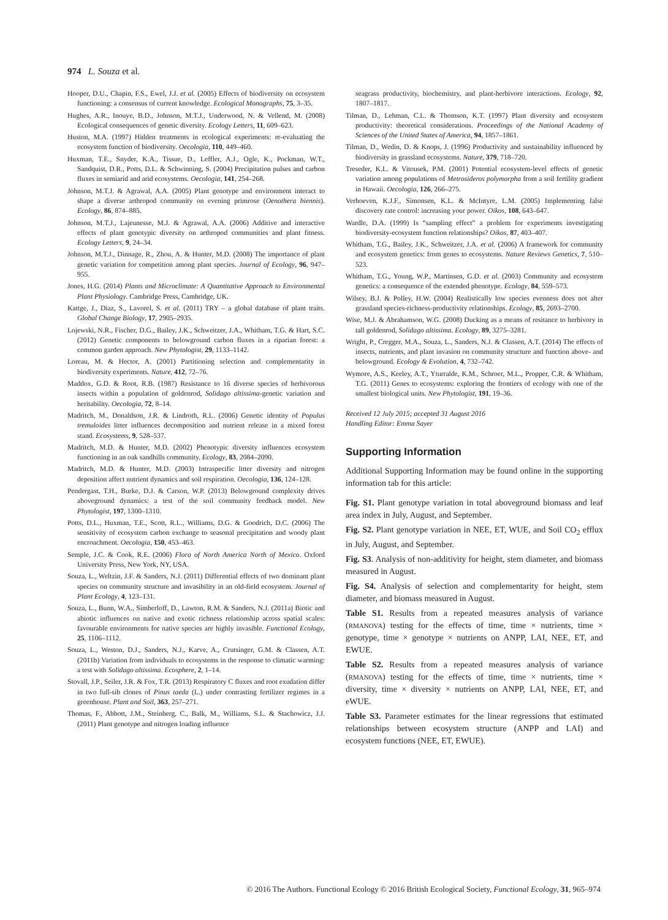974 L. Souza et al.
Hooper, D.U., Chapin, F.S., Ewel, J.J. et al. (2005) Effects of biodiversity on ecosystem functioning: a consensus of current knowledge. Ecological Monographs, 75, 3–35.
Hughes, A.R., Inouye, B.D., Johnson, M.T.J., Underwood, N. & Vellend, M. (2008) Ecological consequences of genetic diversity. Ecology Letters, 11, 609–623.
Huston, M.A. (1997) Hidden treatments in ecological experiments: re-evaluating the ecosystem function of biodiversity. Oecologia, 110, 449–460.
Huxman, T.E., Snyder, K.A., Tissue, D., Leffler, A.J., Ogle, K., Pockman, W.T., Sandquist, D.R., Potts, D.L. & Schwinning, S. (2004) Precipitation pulses and carbon fluxes in semiarid and arid ecosystems. Oecologia, 141, 254–268.
Johnson, M.T.J. & Agrawal, A.A. (2005) Plant genotype and environment interact to shape a diverse arthropod community on evening primrose (Oenothera biennis). Ecology, 86, 874–885.
Johnson, M.T.J., Lajeunesse, M.J. & Agrawal, A.A. (2006) Additive and interactive effects of plant genotypic diversity on arthropod communities and plant fitness. Ecology Letters, 9, 24–34.
Johnson, M.T.J., Dinnage, R., Zhou, A. & Hunter, M.D. (2008) The importance of plant genetic variation for competition among plant species. Journal of Ecology, 96, 947–955.
Jones, H.G. (2014) Plants and Microclimate: A Quantitative Approach to Environmental Plant Physiology. Cambridge Press, Cambridge, UK.
Kattge, J., Diaz, S., Lavorel, S. et al. (2011) TRY – a global database of plant traits. Global Change Biology, 17, 2905–2935.
Lojewski, N.R., Fischer, D.G., Bailey, J.K., Schweitzer, J.A., Whitham, T.G. & Hart, S.C. (2012) Genetic components to belowground carbon fluxes in a riparian forest: a common garden approach. New Phytologist, 29, 1133–1142.
Loreau, M. & Hector, A. (2001) Partitioning selection and complementarity in biodiversity experiments. Nature, 412, 72–76.
Maddox, G.D. & Root, R.B. (1987) Resistance to 16 diverse species of herbivorous insects within a population of goldenrod, Solidago altissima-genetic variation and heritability. Oecologia, 72, 8–14.
Madritch, M., Donaldson, J.R. & Lindroth, R.L. (2006) Genetic identity of Populus tremuloides litter influences decomposition and nutrient release in a mixed forest stand. Ecosystems, 9, 528–537.
Madritch, M.D. & Hunter, M.D. (2002) Phenotypic diversity influences ecosystem functioning in an oak sandhills community. Ecology, 83, 2084–2090.
Madritch, M.D. & Hunter, M.D. (2003) Intraspecific litter diversity and nitrogen deposition affect nutrient dynamics and soil respiration. Oecologia, 136, 124–128.
Pendergast, T.H., Burke, D.J. & Carson, W.P. (2013) Belowground complexity drives aboveground dynamics: a test of the soil community feedback model. New Phytologist, 197, 1300–1310.
Potts, D.L., Huxman, T.E., Scott, R.L., Williams, D.G. & Goodrich, D.C. (2006) The sensitivity of ecosystem carbon exchange to seasonal precipitation and woody plant encroachment. Oecologia, 150, 453–463.
Semple, J.C. & Cook, R.E. (2006) Flora of North America North of Mexico. Oxford University Press, New York, NY, USA.
Souza, L., Weltzin, J.F. & Sanders, N.J. (2011) Differential effects of two dominant plant species on community structure and invasibility in an old-field ecosystem. Journal of Plant Ecology, 4, 123–131.
Souza, L., Bunn, W.A., Simberloff, D., Lawton, R.M. & Sanders, N.J. (2011a) Biotic and abiotic influences on native and exotic richness relationship across spatial scales: favourable environments for native species are highly invasible. Functional Ecology, 25, 1106–1112.
Souza, L., Weston, D.J., Sanders, N.J., Karve, A., Crutsinger, G.M. & Classen, A.T. (2011b) Variation from individuals to ecosystems in the response to climatic warming: a test with Solidago altissima. Ecosphere, 2, 1–14.
Stovall, J.P., Seiler, J.R. & Fox, T.R. (2013) Respiratory C fluxes and root exudation differ in two full-sib clones of Pinus taeda (L.) under contrasting fertilizer regimes in a greenhouse. Plant and Soil, 363, 257–271.
Thomas, F., Abbott, J.M., Steinberg, C., Balk, M., Williams, S.L. & Stachowicz, J.J. (2011) Plant genotype and nitrogen loading influence
seagrass productivity, biochemistry, and plant-herbivore interactions. Ecology, 92, 1807–1817.
Tilman, D., Lehman, C.L. & Thomson, K.T. (1997) Plant diversity and ecosystem productivity: theoretical considerations. Proceedings of the National Academy of Sciences of the United States of America, 94, 1857–1861.
Tilman, D., Wedin, D. & Knops, J. (1996) Productivity and sustainability influenced by biodiversity in grassland ecosystems. Nature, 379, 718–720.
Treseder, K.L. & Vitousek, P.M. (2001) Potential ecosystem-level effects of genetic variation among populations of Metrosideros polymorpha from a soil fertility gradient in Hawaii. Oecologia, 126, 266–275.
Verhoeven, K.J.F., Simonsen, K.L. & McIntyre, L.M. (2005) Implementing false discovery rate control: increasing your power. Oikos, 108, 643–647.
Wardle, D.A. (1999) Is “sampling effect” a problem for experiments investigating biodiversity-ecosystem function relationships? Oikos, 87, 403–407.
Whitham, T.G., Bailey, J.K., Schweitzer, J.A. et al. (2006) A framework for community and ecosystem genetics: from genes to ecosystems. Nature Reviews Genetics, 7, 510–523.
Whitham, T.G., Young, W.P., Martinsen, G.D. et al. (2003) Community and ecosystem genetics: a consequence of the extended phenotype. Ecology, 84, 559–573.
Wilsey, B.J. & Polley, H.W. (2004) Realistically low species evenness does not alter grassland species-richness-productivity relationships. Ecology, 85, 2693–2700.
Wise, M.J. & Abrahamson, W.G. (2008) Ducking as a means of resitance to herbivory in tall goldenrod, Solidago altissima. Ecology, 89, 3275–3281.
Wright, P., Cregger, M.A., Souza, L., Sanders, N.J. & Classen, A.T. (2014) The effects of insects, nutrients, and plant invasion on community structure and function above- and belowground. Ecology & Evolution, 4, 732–742.
Wymore, A.S., Keeley, A.T., Yturralde, K.M., Schroer, M.L., Propper, C.R. & Whitham, T.G. (2011) Genes to ecosystems: exploring the frontiers of ecology with one of the smallest biological units. New Phytologist, 191, 19–36.
Received 12 July 2015; accepted 31 August 2016
Handling Editor: Emma Sayer
Supporting Information
Additional Supporting Information may be found online in the supporting information tab for this article:
Fig. S1. Plant genotype variation in total aboveground biomass and leaf area index in July, August, and September.
Fig. S2. Plant genotype variation in NEE, ET, WUE, and Soil CO<sub>2</sub> efflux in July, August, and September.
Fig. S3. Analysis of non-additivity for height, stem diameter, and biomass measured in August.
Fig. S4. Analysis of selection and complementarity for height, stem diameter, and biomass measured in August.
Table S1. Results from a repeated measures analysis of variance (RMANOVA) testing for the effects of time, time × nutrients, time × genotype, time × genotype × nutrients on ANPP, LAI, NEE, ET, and EWUE.
Table S2. Results from a repeated measures analysis of variance (RMANOVA) testing for the effects of time, time × nutrients, time × diversity, time × diversity × nutrients on ANPP, LAI, NEE, ET, and eWUE.
Table S3. Parameter estimates for the linear regressions that estimated relationships between ecosystem structure (ANPP and LAI) and ecosystem functions (NEE, ET, EWUE).
© 2016 The Authors. Functional Ecology © 2016 British Ecological Society, Functional Ecology, 31, 965–974